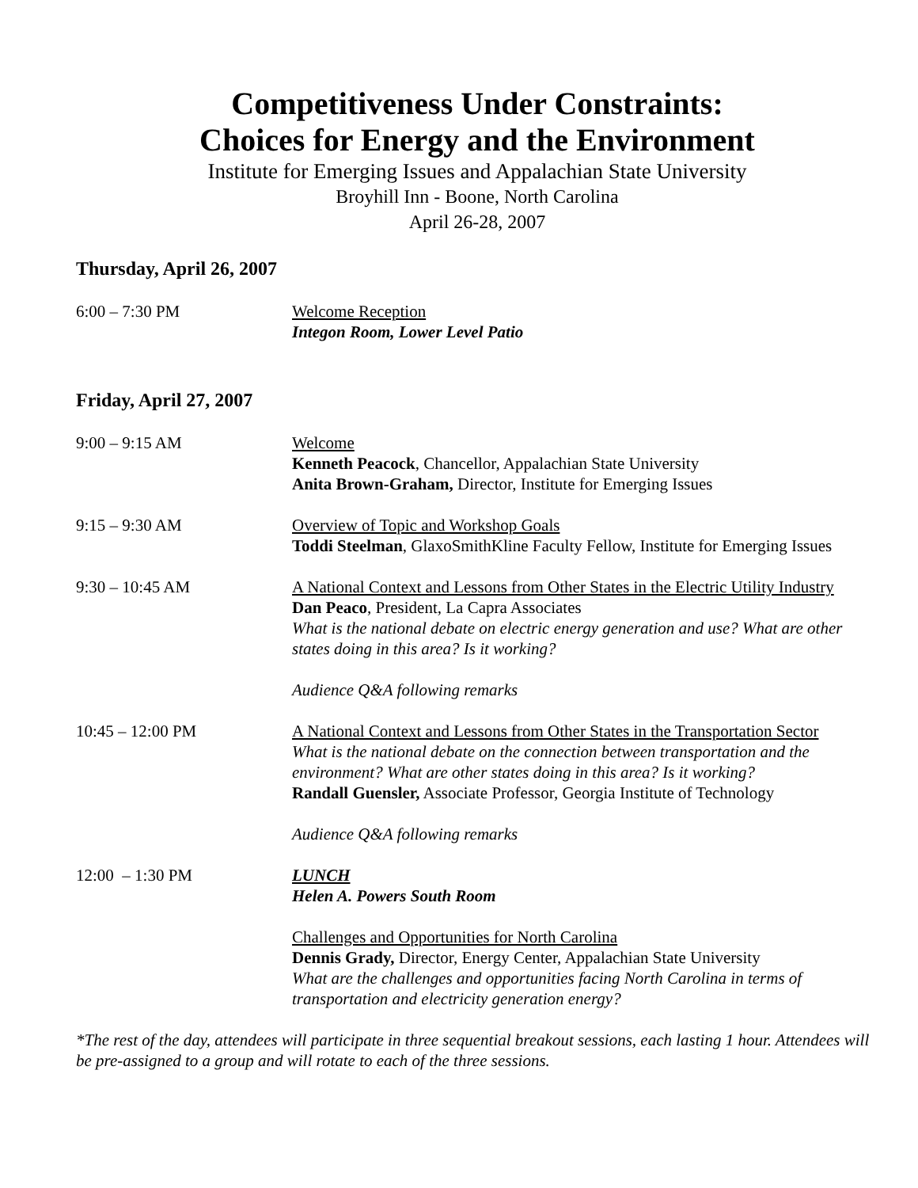Competitiveness Under Constraints:
Choices for Energy and the Environment
Institute for Emerging Issues and Appalachian State University
Broyhill Inn - Boone, North Carolina
April 26-28, 2007
Thursday, April 26, 2007
6:00 – 7:30 PM Welcome Reception
Integon Room, Lower Level Patio
Friday, April 27, 2007
9:00 – 9:15 AM Welcome
Kenneth Peacock, Chancellor, Appalachian State University
Anita Brown-Graham, Director, Institute for Emerging Issues
9:15 – 9:30 AM Overview of Topic and Workshop Goals
Toddi Steelman, GlaxoSmithKline Faculty Fellow, Institute for Emerging Issues
9:30 – 10:45 AM A National Context and Lessons from Other States in the Electric Utility Industry
Dan Peaco, President, La Capra Associates
What is the national debate on electric energy generation and use? What are other states doing in this area? Is it working?
Audience Q&A following remarks
10:45 – 12:00 PM A National Context and Lessons from Other States in the Transportation Sector
What is the national debate on the connection between transportation and the environment? What are other states doing in this area? Is it working?
Randall Guensler, Associate Professor, Georgia Institute of Technology
Audience Q&A following remarks
12:00 – 1:30 PM LUNCH
Helen A. Powers South Room
Challenges and Opportunities for North Carolina
Dennis Grady, Director, Energy Center, Appalachian State University
What are the challenges and opportunities facing North Carolina in terms of transportation and electricity generation energy?
*The rest of the day, attendees will participate in three sequential breakout sessions, each lasting 1 hour. Attendees will be pre-assigned to a group and will rotate to each of the three sessions.